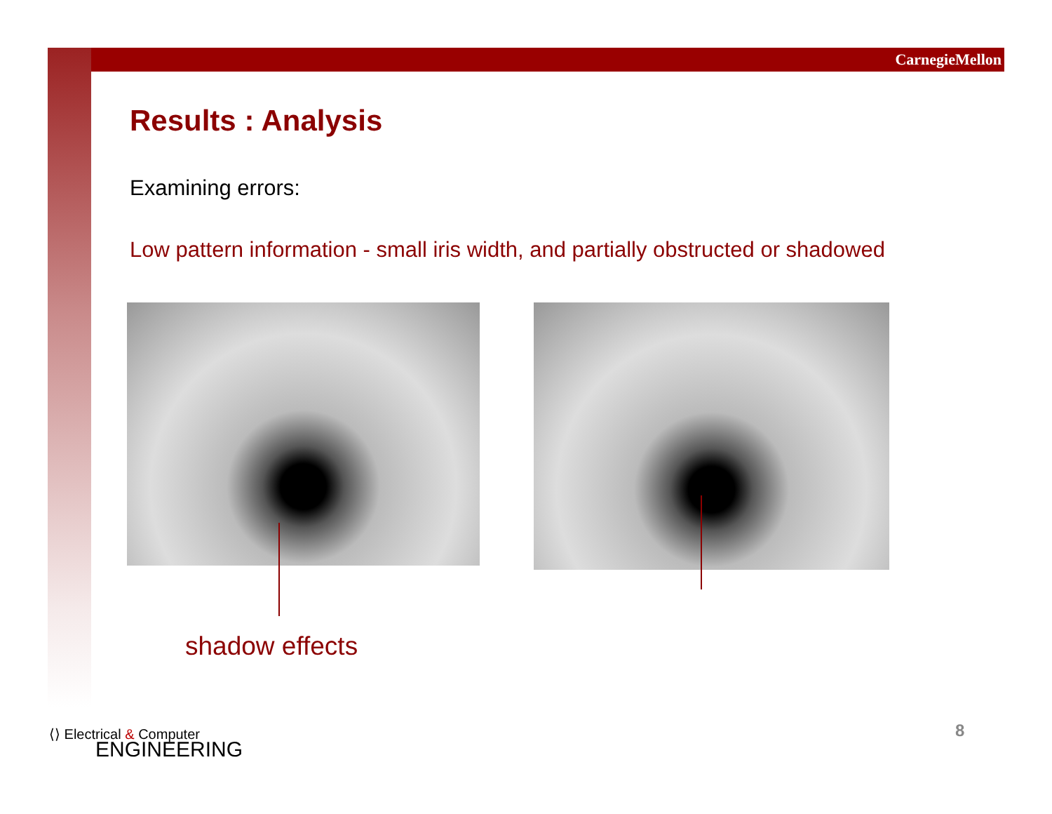CarnegieMellon
Results : Analysis
Examining errors:
Low pattern information - small iris width, and partially obstructed or shadowed
shadow effects
⟨⟩ Electrical & Computer
ENGINEERING
8